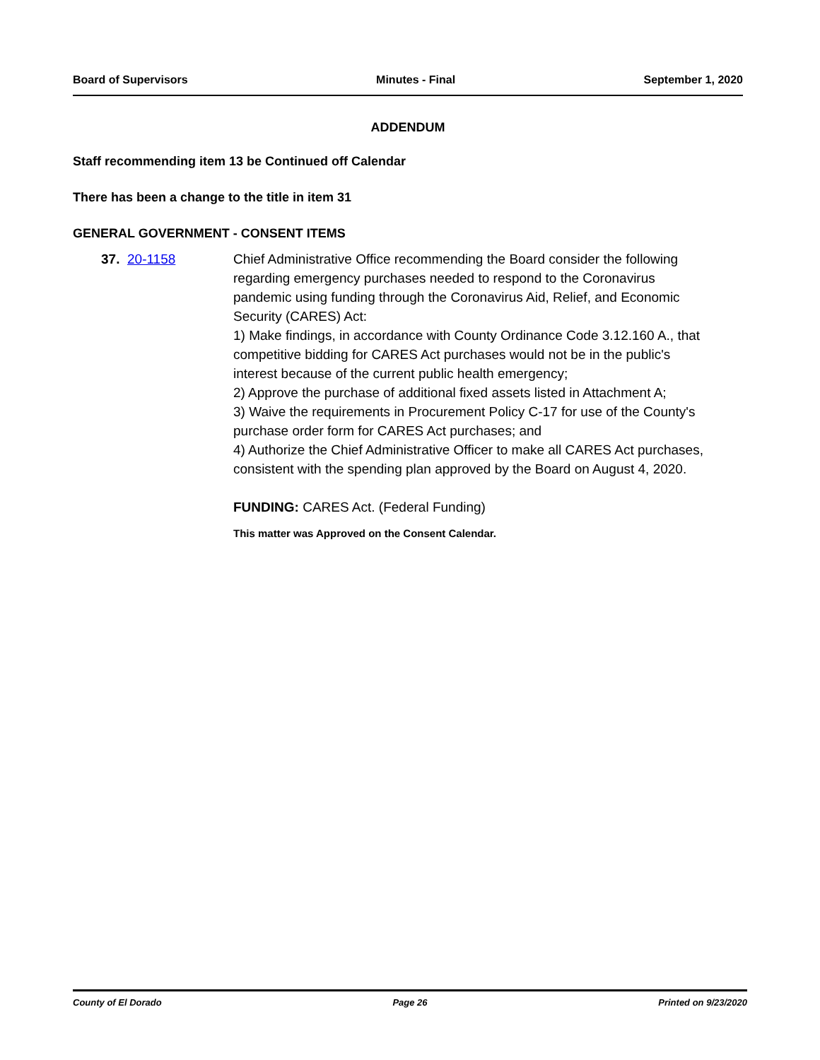Board of Supervisors Minutes - Final September 1, 2020
ADDENDUM
Staff recommending item 13 be Continued off Calendar
There has been a change to the title in item 31
GENERAL GOVERNMENT - CONSENT ITEMS
37. 20-1158 Chief Administrative Office recommending the Board consider the following regarding emergency purchases needed to respond to the Coronavirus pandemic using funding through the Coronavirus Aid, Relief, and Economic Security (CARES) Act:
1) Make findings, in accordance with County Ordinance Code 3.12.160 A., that competitive bidding for CARES Act purchases would not be in the public's interest because of the current public health emergency;
2) Approve the purchase of additional fixed assets listed in Attachment A;
3) Waive the requirements in Procurement Policy C-17 for use of the County's purchase order form for CARES Act purchases; and
4) Authorize the Chief Administrative Officer to make all CARES Act purchases, consistent with the spending plan approved by the Board on August 4, 2020.
FUNDING: CARES Act. (Federal Funding)
This matter was Approved on the Consent Calendar.
County of El Dorado Page 26 Printed on 9/23/2020